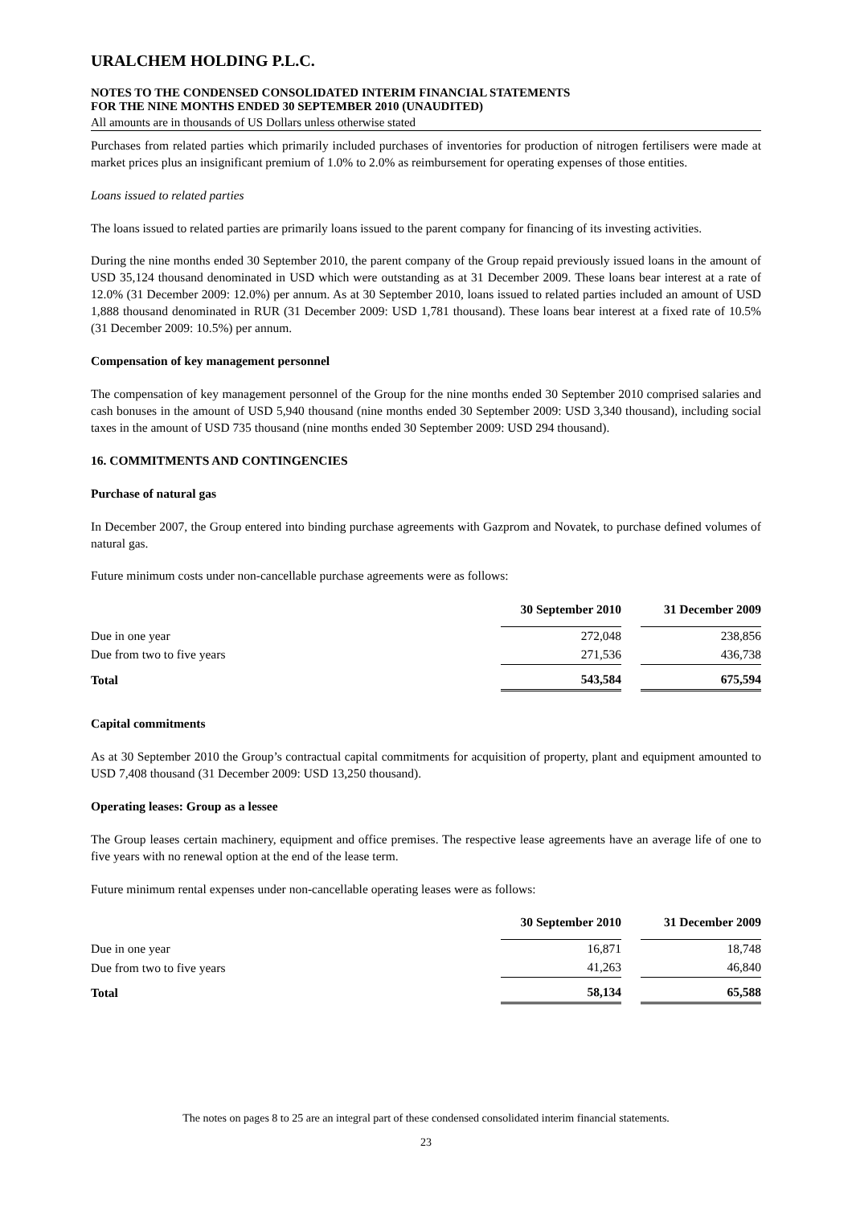URALCHEM HOLDING P.L.C.
NOTES TO THE CONDENSED CONSOLIDATED INTERIM FINANCIAL STATEMENTS
FOR THE NINE MONTHS ENDED 30 SEPTEMBER 2010 (UNAUDITED)
All amounts are in thousands of US Dollars unless otherwise stated
Purchases from related parties which primarily included purchases of inventories for production of nitrogen fertilisers were made at market prices plus an insignificant premium of 1.0% to 2.0% as reimbursement for operating expenses of those entities.
Loans issued to related parties
The loans issued to related parties are primarily loans issued to the parent company for financing of its investing activities.
During the nine months ended 30 September 2010, the parent company of the Group repaid previously issued loans in the amount of USD 35,124 thousand denominated in USD which were outstanding as at 31 December 2009. These loans bear interest at a rate of 12.0% (31 December 2009: 12.0%) per annum. As at 30 September 2010, loans issued to related parties included an amount of USD 1,888 thousand denominated in RUR (31 December 2009: USD 1,781 thousand). These loans bear interest at a fixed rate of 10.5% (31 December 2009: 10.5%) per annum.
Compensation of key management personnel
The compensation of key management personnel of the Group for the nine months ended 30 September 2010 comprised salaries and cash bonuses in the amount of USD 5,940 thousand (nine months ended 30 September 2009: USD 3,340 thousand), including social taxes in the amount of USD 735 thousand (nine months ended 30 September 2009: USD 294 thousand).
16. COMMITMENTS AND CONTINGENCIES
Purchase of natural gas
In December 2007, the Group entered into binding purchase agreements with Gazprom and Novatek, to purchase defined volumes of natural gas.
Future minimum costs under non-cancellable purchase agreements were as follows:
| | 30 September 2010 | | 31 December 2009 |
| --- | --- | --- | --- |
| Due in one year | 272,048 | | 238,856 |
| Due from two to five years | 271,536 | | 436,738 |
| Total | 543,584 | | 675,594 |
Capital commitments
As at 30 September 2010 the Group’s contractual capital commitments for acquisition of property, plant and equipment amounted to USD 7,408 thousand (31 December 2009: USD 13,250 thousand).
Operating leases: Group as a lessee
The Group leases certain machinery, equipment and office premises. The respective lease agreements have an average life of one to five years with no renewal option at the end of the lease term.
Future minimum rental expenses under non-cancellable operating leases were as follows:
| | 30 September 2010 | | 31 December 2009 |
| --- | --- | --- | --- |
| Due in one year | 16,871 | | 18,748 |
| Due from two to five years | 41,263 | | 46,840 |
| Total | 58,134 | | 65,588 |
The notes on pages 8 to 25 are an integral part of these condensed consolidated interim financial statements.
23